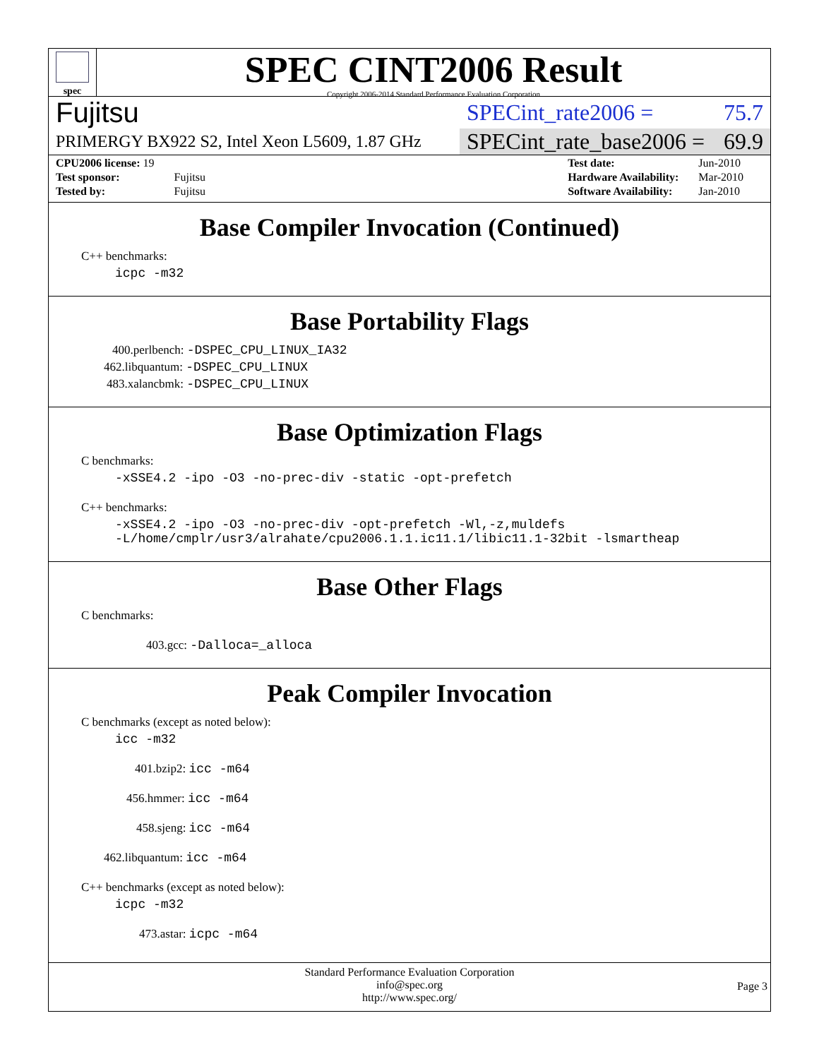spec
SPEC CINT2006 Result
Copyright 2006-2014 Standard Performance Evaluation Corporation
Fujitsu SPECint_rate2006 = 75.7
PRIMERGY BX922 S2, Intel Xeon L5609, 1.87 GHz SPECint_rate_base2006 = 69.9
| CPU2006 license: 19 | |
| Test sponsor: | Fujitsu |
| Tested by: | Fujitsu |
| Test date: | Jun-2010 |
| Hardware Availability: | Mar-2010 |
| Software Availability: | Jan-2010 |
Base Compiler Invocation (Continued)
C++ benchmarks:
icpc -m32
Base Portability Flags
400.perlbench: -DSPEC_CPU_LINUX_IA32
462.libquantum: -DSPEC_CPU_LINUX
483.xalancbmk: -DSPEC_CPU_LINUX
Base Optimization Flags
C benchmarks:
-xSSE4.2 -ipo -O3 -no-prec-div -static -opt-prefetch
C++ benchmarks:
-xSSE4.2 -ipo -O3 -no-prec-div -opt-prefetch -Wl,-z,muldefs
-L/home/cmplr/usr3/alrahate/cpu2006.1.1.ic11.1/libic11.1-32bit -lsmartheap
Base Other Flags
C benchmarks:
403.gcc: -Dalloca=_alloca
Peak Compiler Invocation
C benchmarks (except as noted below):
icc -m32
401.bzip2: icc -m64
456.hmmer: icc -m64
458.sjeng: icc -m64
462.libquantum: icc -m64
C++ benchmarks (except as noted below):
icpc -m32
473.astar: icpc -m64
Standard Performance Evaluation Corporation
info@spec.org
http://www.spec.org/
Page 3